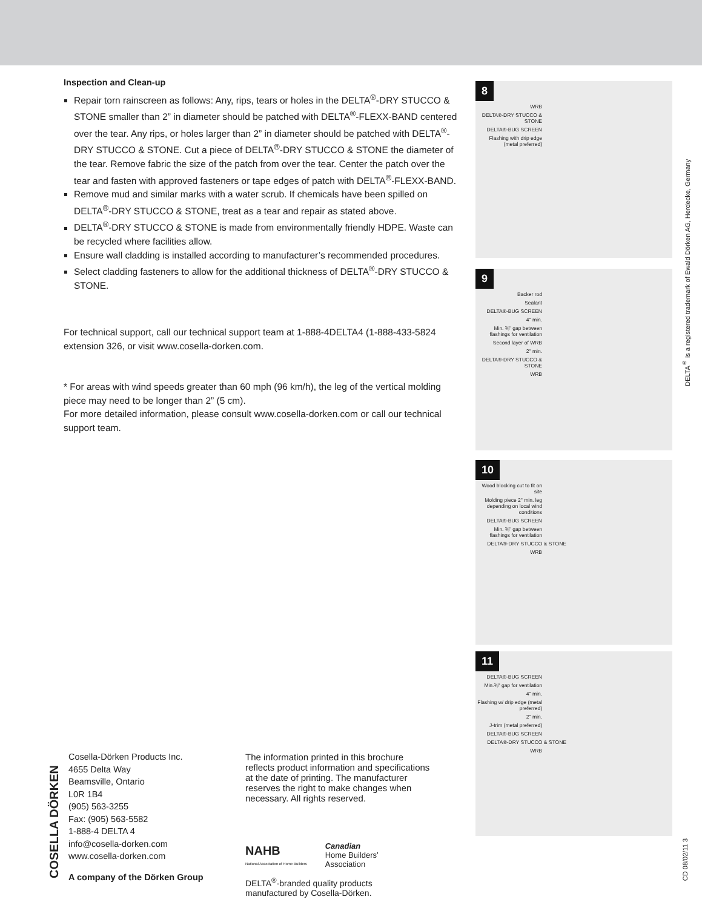Inspection and Clean-up
Repair torn rainscreen as follows: Any, rips, tears or holes in the DELTA<sup>®</sup>-DRY STUCCO & STONE smaller than 2” in diameter should be patched with DELTA<sup>®</sup>-FLEXX-BAND centered over the tear. Any rips, or holes larger than 2” in diameter should be patched with DELTA<sup>®</sup>-DRY STUCCO & STONE. Cut a piece of DELTA<sup>®</sup>-DRY STUCCO & STONE the diameter of the tear. Remove fabric the size of the patch from over the tear. Center the patch over the tear and fasten with approved fasteners or tape edges of patch with DELTA<sup>®</sup>-FLEXX-BAND.
Remove mud and similar marks with a water scrub. If chemicals have been spilled on DELTA<sup>®</sup>-DRY STUCCO & STONE, treat as a tear and repair as stated above.
DELTA<sup>®</sup>-DRY STUCCO & STONE is made from environmentally friendly HDPE. Waste can be recycled where facilities allow.
Ensure wall cladding is installed according to manufacturer’s recommended procedures.
Select cladding fasteners to allow for the additional thickness of DELTA<sup>®</sup>-DRY STUCCO & STONE.
For technical support, call our technical support team at 1-888-4DELTA4 (1-888-433-5824 extension 326, or visit www.cosella-dorken.com.
* For areas with wind speeds greater than 60 mph (96 km/h), the leg of the vertical molding piece may need to be longer than 2” (5 cm).
For more detailed information, please consult www.cosella-dorken.com or call our technical support team.
8
WRB
DELTA®-DRY STUCCO & STONE
DELTA®-BUG SCREEN
Flashing with drip edge (metal preferred)
9
Backer rod
Sealant
DELTA®-BUG SCREEN
4" min.
Min. ⅜" gap between flashings for ventilation
Second layer of WRB
2" min.
DELTA®-DRY STUCCO & STONE
WRB
10
Wood blocking cut to fit on site
Molding piece 2" min. leg depending on local wind conditions
DELTA®-BUG SCREEN
Min. ⅜" gap between flashings for ventilation
DELTA®-DRY STUCCO & STONE
WRB
11
DELTA®-BUG SCREEN
Min.⅜" gap for ventilation
4" min.
Flashing w/ drip edge (metal preferred)
2" min.
J-trim (metal preferred)
DELTA®-BUG SCREEN
DELTA®-DRY STUCCO & STONE
WRB
DELTA<sup>®</sup> is a registered trademark of Ewald Dörken AG, Herdecke, Germany
CD 08/02/11 3
COSELLA DÖRKEN
Cosella-Dörken Products Inc.
4655 Delta Way
Beamsville, Ontario
L0R 1B4
(905) 563-3255
Fax: (905) 563-5582
1-888-4 DELTA 4
info@cosella-dorken.com
www.cosella-dorken.com
A company of the Dörken Group
The information printed in this brochure reflects product information and specifications at the date of printing. The manufacturer reserves the right to make changes when necessary. All rights reserved.
NAHB
National Association of Home Builders
Canadian
Home Builders’
Association
DELTA<sup>®</sup>-branded quality products
manufactured by Cosella-Dörken.